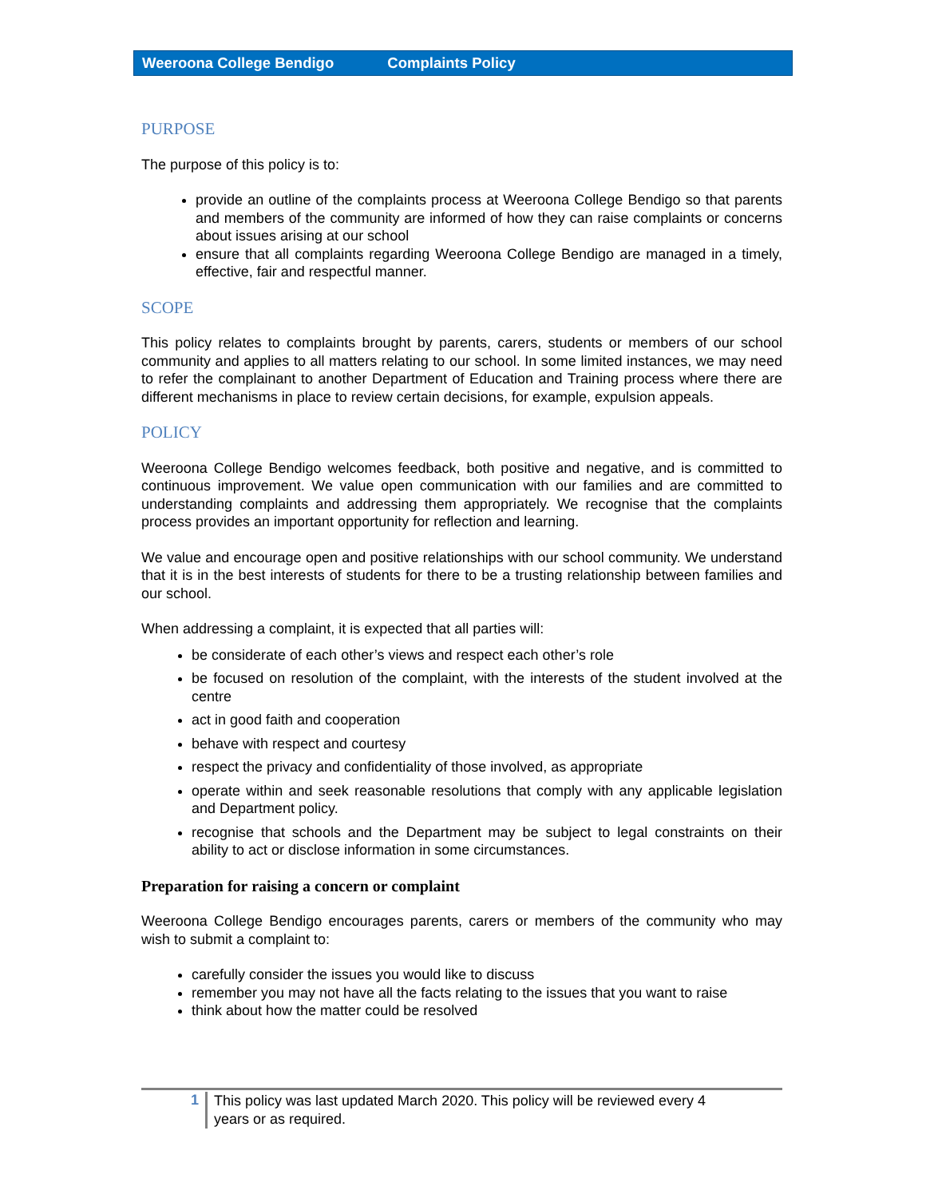Weeroona College Bendigo Complaints Policy
PURPOSE
The purpose of this policy is to:
provide an outline of the complaints process at Weeroona College Bendigo so that parents and members of the community are informed of how they can raise complaints or concerns about issues arising at our school
ensure that all complaints regarding Weeroona College Bendigo are managed in a timely, effective, fair and respectful manner.
SCOPE
This policy relates to complaints brought by parents, carers, students or members of our school community and applies to all matters relating to our school. In some limited instances, we may need to refer the complainant to another Department of Education and Training process where there are different mechanisms in place to review certain decisions, for example, expulsion appeals.
POLICY
Weeroona College Bendigo welcomes feedback, both positive and negative, and is committed to continuous improvement. We value open communication with our families and are committed to understanding complaints and addressing them appropriately. We recognise that the complaints process provides an important opportunity for reflection and learning.
We value and encourage open and positive relationships with our school community. We understand that it is in the best interests of students for there to be a trusting relationship between families and our school.
When addressing a complaint, it is expected that all parties will:
be considerate of each other’s views and respect each other’s role
be focused on resolution of the complaint, with the interests of the student involved at the centre
act in good faith and cooperation
behave with respect and courtesy
respect the privacy and confidentiality of those involved, as appropriate
operate within and seek reasonable resolutions that comply with any applicable legislation and Department policy.
recognise that schools and the Department may be subject to legal constraints on their ability to act or disclose information in some circumstances.
Preparation for raising a concern or complaint
Weeroona College Bendigo encourages parents, carers or members of the community who may wish to submit a complaint to:
carefully consider the issues you would like to discuss
remember you may not have all the facts relating to the issues that you want to raise
think about how the matter could be resolved
1
This policy was last updated March 2020. This policy will be reviewed every 4
years or as required.